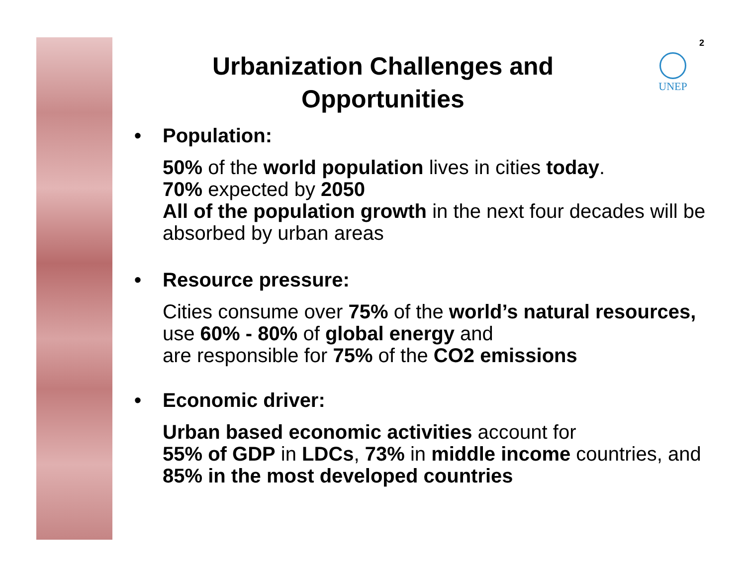2
UNEP
Urbanization Challenges and
Opportunities
• Population:
50% of the world population lives in cities today.
70% expected by 2050
All of the population growth in the next four decades will be absorbed by urban areas
• Resource pressure:
Cities consume over 75% of the world’s natural resources,
use 60% - 80% of global energy and
are responsible for 75% of the CO2 emissions
• Economic driver:
Urban based economic activities account for
55% of GDP in LDCs, 73% in middle income countries, and
85% in the most developed countries